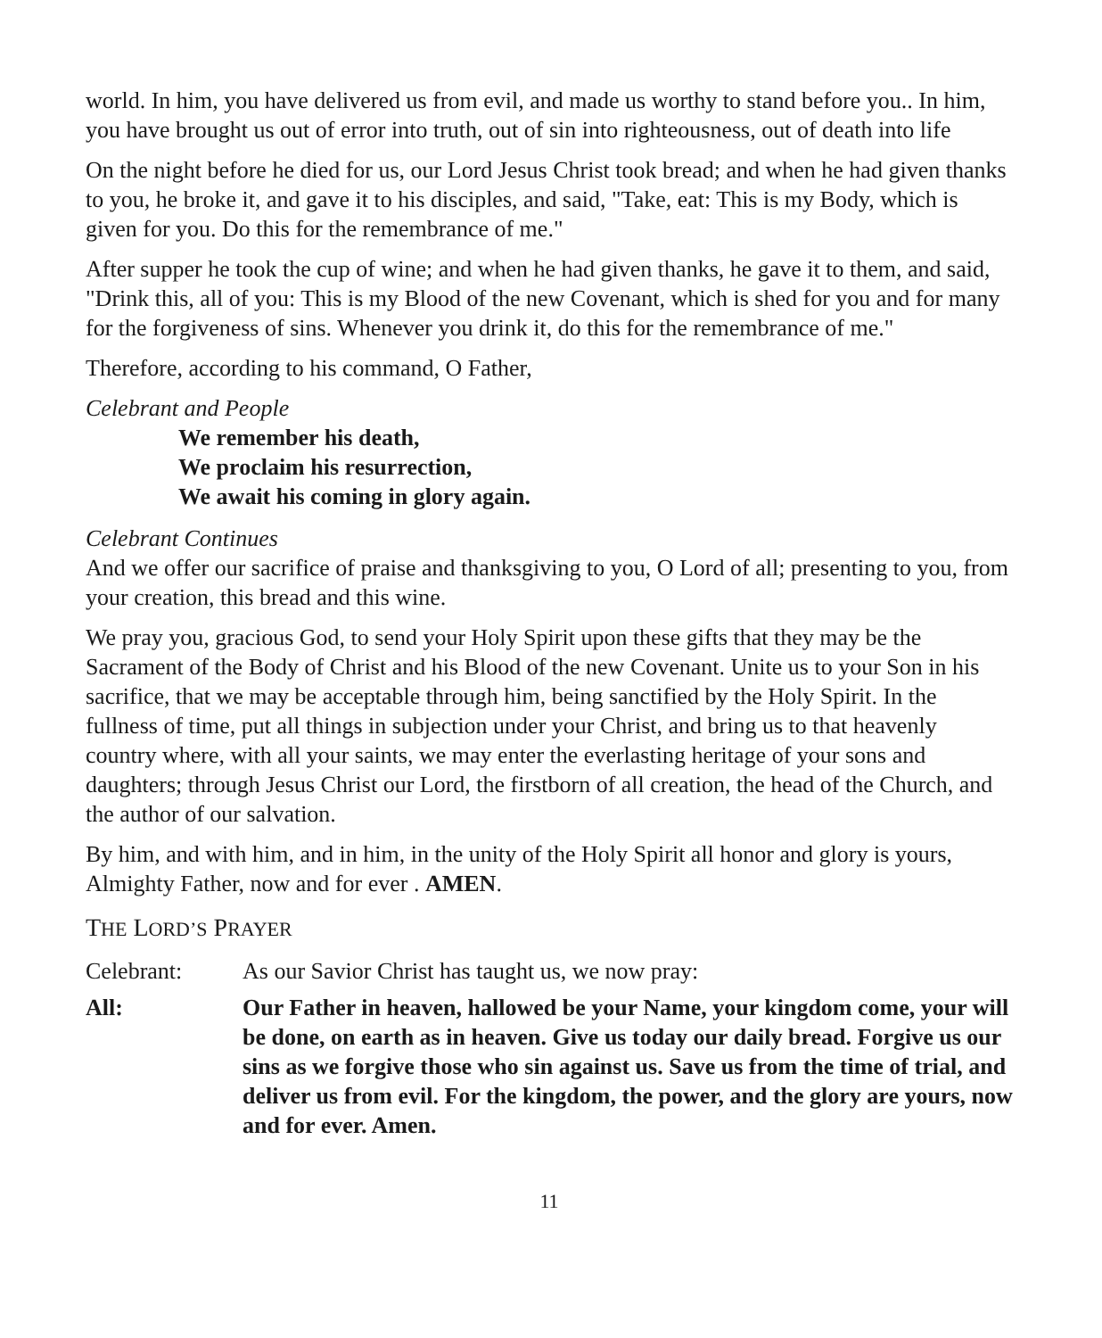world. In him, you have delivered us from evil, and made us worthy to stand before you.. In him, you have brought us out of error into truth, out of sin into righteousness, out of death into life
On the night before he died for us, our Lord Jesus Christ took bread; and when he had given thanks to you, he broke it, and gave it to his disciples, and said, "Take, eat: This is my Body, which is given for you. Do this for the remembrance of me."
After supper he took the cup of wine; and when he had given thanks, he gave it to them, and said, "Drink this, all of you: This is my Blood of the new Covenant, which is shed for you and for many for the forgiveness of sins. Whenever you drink it, do this for the remembrance of me."
Therefore, according to his command, O Father,
Celebrant and People
We remember his death,
We proclaim his resurrection,
We await his coming in glory again.
Celebrant Continues
And we offer our sacrifice of praise and thanksgiving to you, O Lord of all; presenting to you, from your creation, this bread and this wine.
We pray you, gracious God, to send your Holy Spirit upon these gifts that they may be the Sacrament of the Body of Christ and his Blood of the new Covenant. Unite us to your Son in his sacrifice, that we may be acceptable through him, being sanctified by the Holy Spirit. In the fullness of time, put all things in subjection under your Christ, and bring us to that heavenly country where, with all your saints, we may enter the everlasting heritage of your sons and daughters; through Jesus Christ our Lord, the firstborn of all creation, the head of the Church, and the author of our salvation.
By him, and with him, and in him, in the unity of the Holy Spirit all honor and glory is yours, Almighty Father, now and for ever . AMEN.
THE LORD’S PRAYER
Celebrant: As our Savior Christ has taught us, we now pray:
All: Our Father in heaven, hallowed be your Name, your kingdom come, your will be done, on earth as in heaven. Give us today our daily bread. Forgive us our sins as we forgive those who sin against us. Save us from the time of trial, and deliver us from evil. For the kingdom, the power, and the glory are yours, now and for ever. Amen.
11